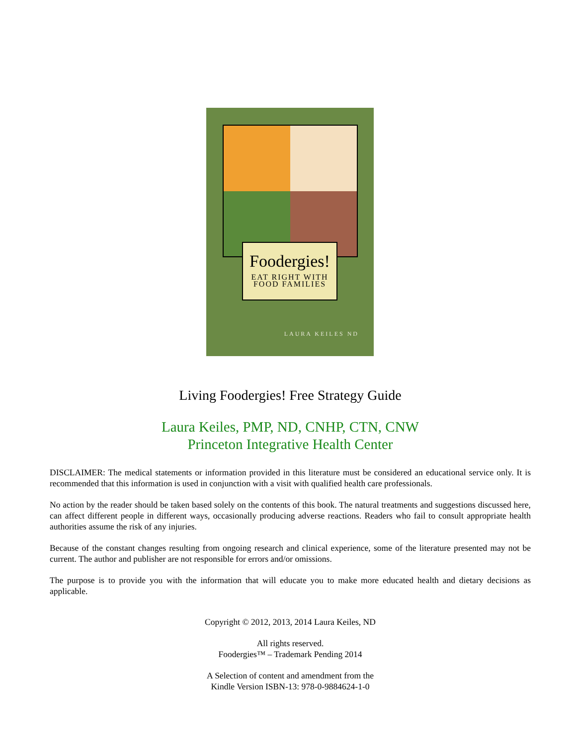Foodergies!
EAT RIGHT WITH
FOOD FAMILIES
LAURA KEILES ND
Living Foodergies! Free Strategy Guide
Laura Keiles, PMP, ND, CNHP, CTN, CNW
Princeton Integrative Health Center
DISCLAIMER: The medical statements or information provided in this literature must be considered an educational service only. It is recommended that this information is used in conjunction with a visit with qualified health care professionals.
No action by the reader should be taken based solely on the contents of this book. The natural treatments and suggestions discussed here, can affect different people in different ways, occasionally producing adverse reactions. Readers who fail to consult appropriate health authorities assume the risk of any injuries.
Because of the constant changes resulting from ongoing research and clinical experience, some of the literature presented may not be current. The author and publisher are not responsible for errors and/or omissions.
The purpose is to provide you with the information that will educate you to make more educated health and dietary decisions as applicable.
Copyright © 2012, 2013, 2014 Laura Keiles, ND
All rights reserved.
Foodergies™ – Trademark Pending 2014
A Selection of content and amendment from the
Kindle Version ISBN-13: 978-0-9884624-1-0